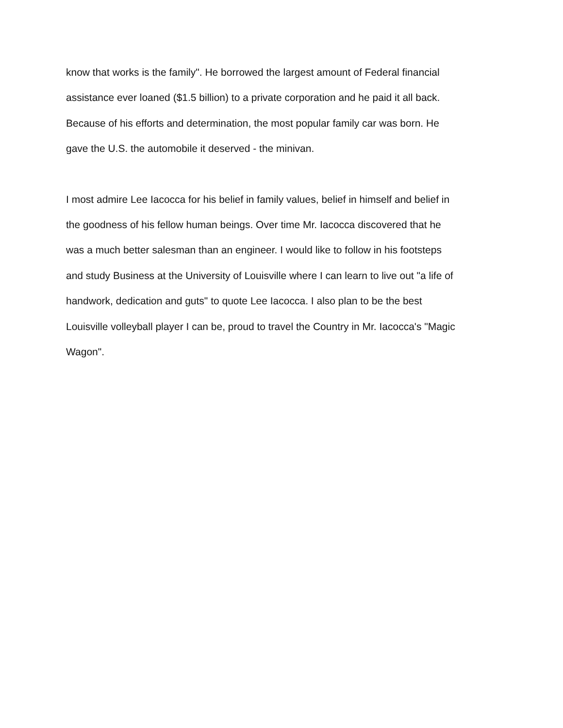know that works is the family". He borrowed the largest amount of Federal financial
assistance ever loaned ($1.5 billion) to a private corporation and he paid it all back.
Because of his efforts and determination, the most popular family car was born. He
gave the U.S. the automobile it deserved - the minivan.
I most admire Lee Iacocca for his belief in family values, belief in himself and belief in
the goodness of his fellow human beings. Over time Mr. Iacocca discovered that he
was a much better salesman than an engineer. I would like to follow in his footsteps
and study Business at the University of Louisville where I can learn to live out "a life of
handwork, dedication and guts" to quote Lee Iacocca. I also plan to be the best
Louisville volleyball player I can be, proud to travel the Country in Mr. Iacocca's "Magic
Wagon".